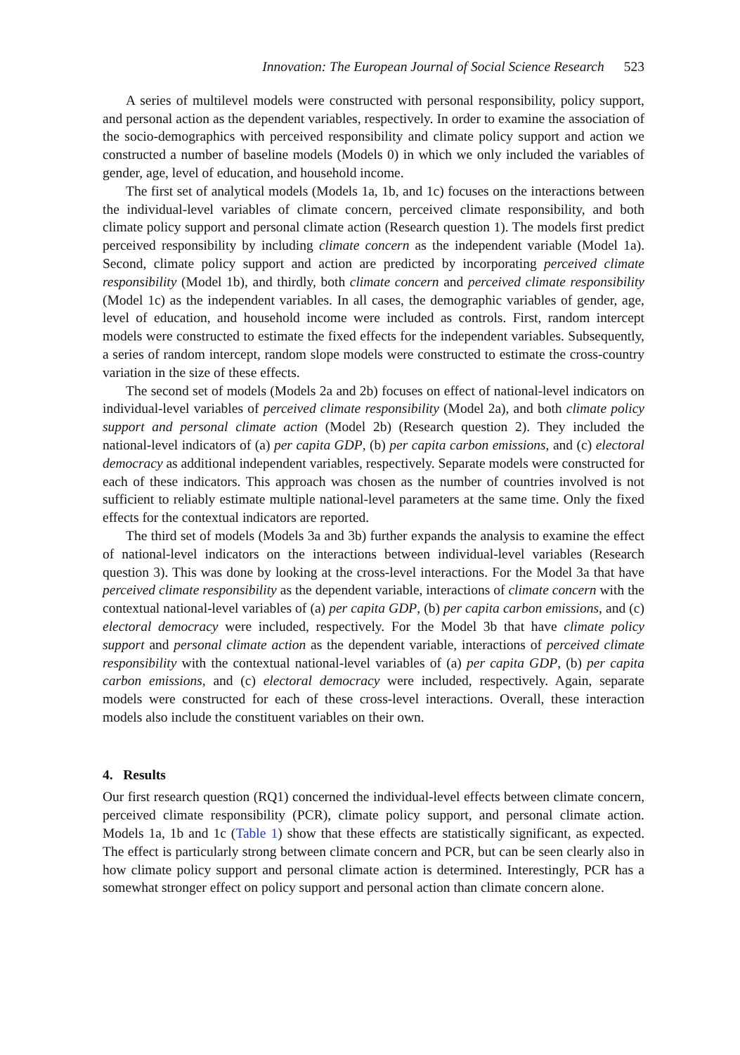Innovation: The European Journal of Social Science Research 523
A series of multilevel models were constructed with personal responsibility, policy support, and personal action as the dependent variables, respectively. In order to examine the association of the socio-demographics with perceived responsibility and climate policy support and action we constructed a number of baseline models (Models 0) in which we only included the variables of gender, age, level of education, and household income.
The first set of analytical models (Models 1a, 1b, and 1c) focuses on the interactions between the individual-level variables of climate concern, perceived climate responsibility, and both climate policy support and personal climate action (Research question 1). The models first predict perceived responsibility by including climate concern as the independent variable (Model 1a). Second, climate policy support and action are predicted by incorporating perceived climate responsibility (Model 1b), and thirdly, both climate concern and perceived climate responsibility (Model 1c) as the independent variables. In all cases, the demographic variables of gender, age, level of education, and household income were included as controls. First, random intercept models were constructed to estimate the fixed effects for the independent variables. Subsequently, a series of random intercept, random slope models were constructed to estimate the cross-country variation in the size of these effects.
The second set of models (Models 2a and 2b) focuses on effect of national-level indicators on individual-level variables of perceived climate responsibility (Model 2a), and both climate policy support and personal climate action (Model 2b) (Research question 2). They included the national-level indicators of (a) per capita GDP, (b) per capita carbon emissions, and (c) electoral democracy as additional independent variables, respectively. Separate models were constructed for each of these indicators. This approach was chosen as the number of countries involved is not sufficient to reliably estimate multiple national-level parameters at the same time. Only the fixed effects for the contextual indicators are reported.
The third set of models (Models 3a and 3b) further expands the analysis to examine the effect of national-level indicators on the interactions between individual-level variables (Research question 3). This was done by looking at the cross-level interactions. For the Model 3a that have perceived climate responsibility as the dependent variable, interactions of climate concern with the contextual national-level variables of (a) per capita GDP, (b) per capita carbon emissions, and (c) electoral democracy were included, respectively. For the Model 3b that have climate policy support and personal climate action as the dependent variable, interactions of perceived climate responsibility with the contextual national-level variables of (a) per capita GDP, (b) per capita carbon emissions, and (c) electoral democracy were included, respectively. Again, separate models were constructed for each of these cross-level interactions. Overall, these interaction models also include the constituent variables on their own.
4. Results
Our first research question (RQ1) concerned the individual-level effects between climate concern, perceived climate responsibility (PCR), climate policy support, and personal climate action. Models 1a, 1b and 1c (Table 1) show that these effects are statistically significant, as expected. The effect is particularly strong between climate concern and PCR, but can be seen clearly also in how climate policy support and personal climate action is determined. Interestingly, PCR has a somewhat stronger effect on policy support and personal action than climate concern alone.